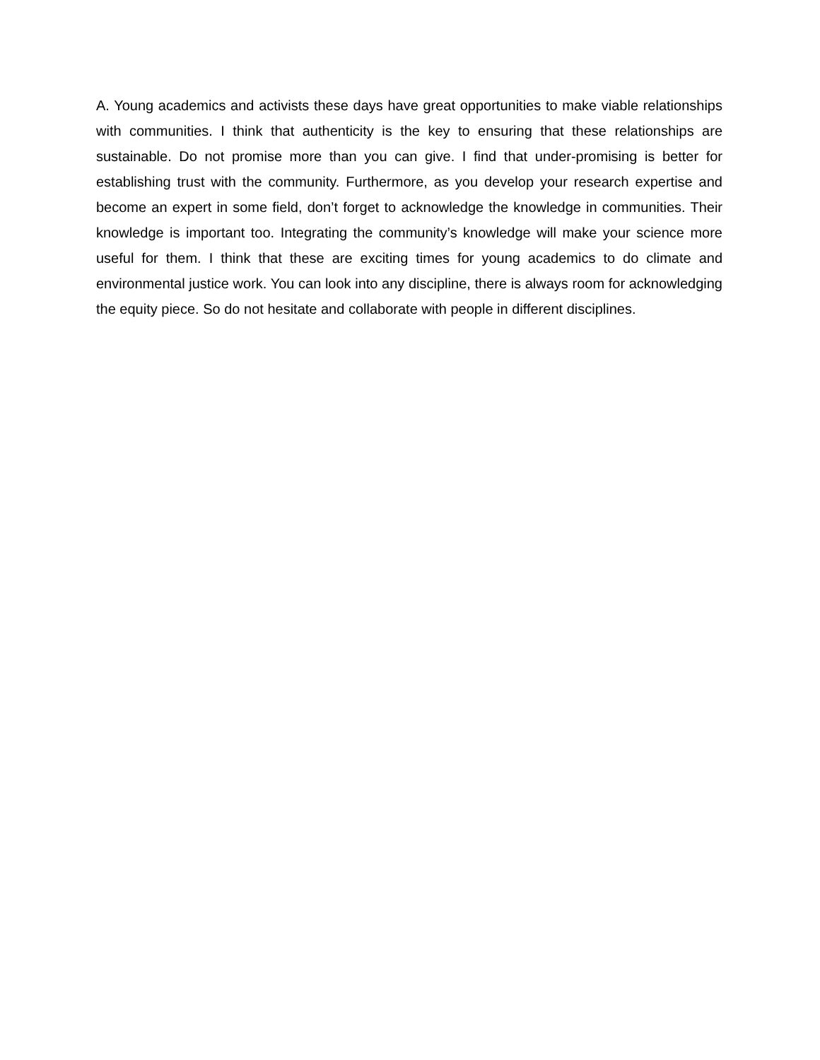A. Young academics and activists these days have great opportunities to make viable relationships with communities. I think that authenticity is the key to ensuring that these relationships are sustainable. Do not promise more than you can give. I find that under-promising is better for establishing trust with the community. Furthermore, as you develop your research expertise and become an expert in some field, don’t forget to acknowledge the knowledge in communities. Their knowledge is important too. Integrating the community’s knowledge will make your science more useful for them. I think that these are exciting times for young academics to do climate and environmental justice work. You can look into any discipline, there is always room for acknowledging the equity piece. So do not hesitate and collaborate with people in different disciplines.